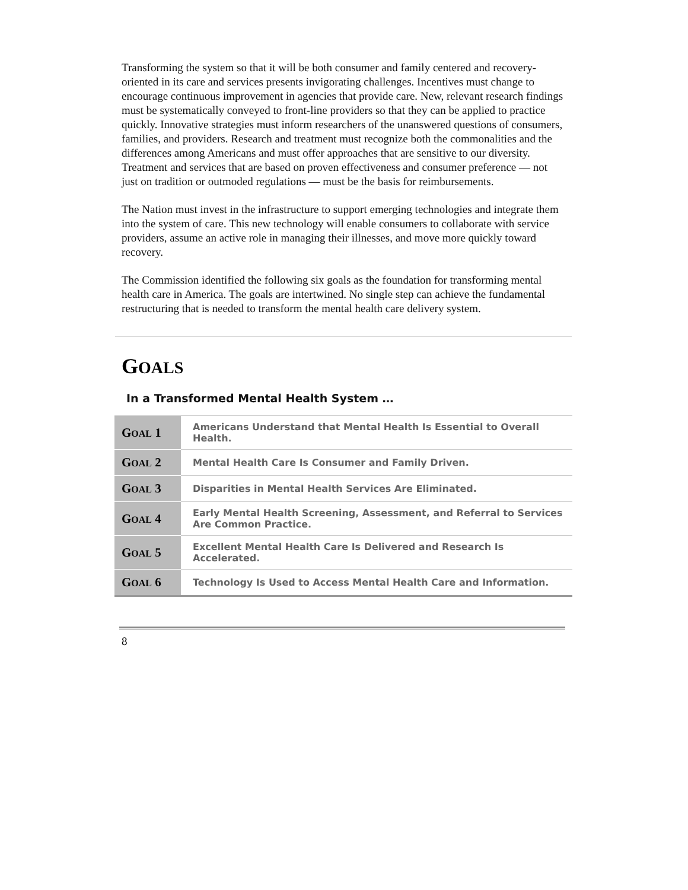Transforming the system so that it will be both consumer and family centered and recovery-oriented in its care and services presents invigorating challenges. Incentives must change to encourage continuous improvement in agencies that provide care. New, relevant research findings must be systematically conveyed to front-line providers so that they can be applied to practice quickly. Innovative strategies must inform researchers of the unanswered questions of consumers, families, and providers. Research and treatment must recognize both the commonalities and the differences among Americans and must offer approaches that are sensitive to our diversity. Treatment and services that are based on proven effectiveness and consumer preference — not just on tradition or outmoded regulations — must be the basis for reimbursements.
The Nation must invest in the infrastructure to support emerging technologies and integrate them into the system of care. This new technology will enable consumers to collaborate with service providers, assume an active role in managing their illnesses, and move more quickly toward recovery.
The Commission identified the following six goals as the foundation for transforming mental health care in America. The goals are intertwined. No single step can achieve the fundamental restructuring that is needed to transform the mental health care delivery system.
GOALS
In a Transformed Mental Health System …
| G OAL 1 | Americans Understand that Mental Health Is Essential to Overall Health. |
| G OAL 2 | Mental Health Care Is Consumer and Family Driven. |
| G OAL 3 | Disparities in Mental Health Services Are Eliminated. |
| G OAL 4 | Early Mental Health Screening, Assessment, and Referral to Services Are Common Practice. |
| G OAL 5 | Excellent Mental Health Care Is Delivered and Research Is Accelerated. |
| G OAL 6 | Technology Is Used to Access Mental Health Care and Information. |
8